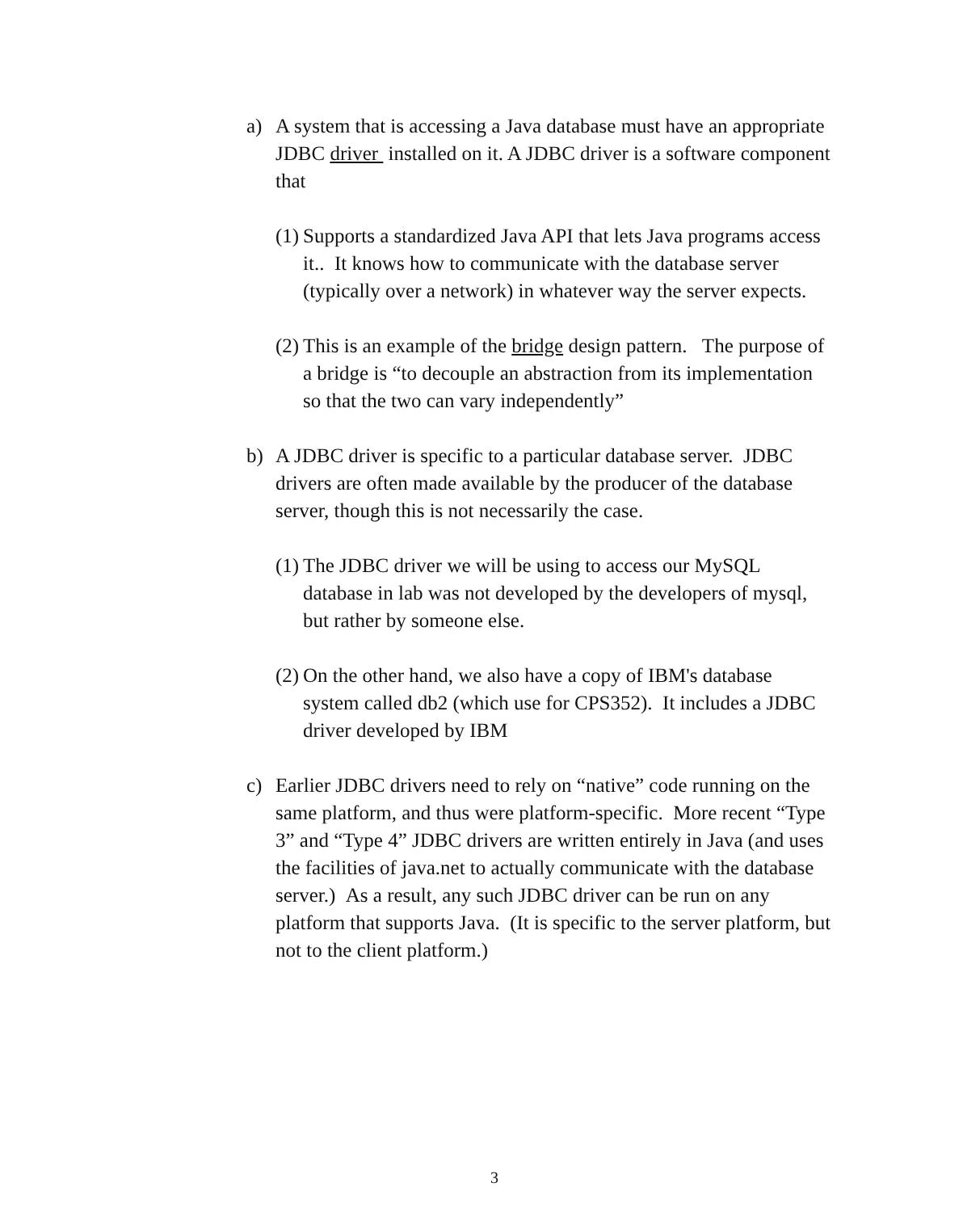a)
A system that is accessing a Java database must have an appropriate JDBC driver installed on it. A JDBC driver is a software component that
(1)
Supports a standardized Java API that lets Java programs access it.. It knows how to communicate with the database server (typically over a network) in whatever way the server expects.
(2)
This is an example of the bridge design pattern. The purpose of a bridge is “to decouple an abstraction from its implementation so that the two can vary independently”
b)
A JDBC driver is specific to a particular database server. JDBC drivers are often made available by the producer of the database server, though this is not necessarily the case.
(1)
The JDBC driver we will be using to access our MySQL database in lab was not developed by the developers of mysql, but rather by someone else.
(2)
On the other hand, we also have a copy of IBM's database system called db2 (which use for CPS352). It includes a JDBC driver developed by IBM
c)
Earlier JDBC drivers need to rely on “native” code running on the same platform, and thus were platform-specific. More recent “Type 3” and “Type 4” JDBC drivers are written entirely in Java (and uses the facilities of java.net to actually communicate with the database server.) As a result, any such JDBC driver can be run on any platform that supports Java. (It is specific to the server platform, but not to the client platform.)
3